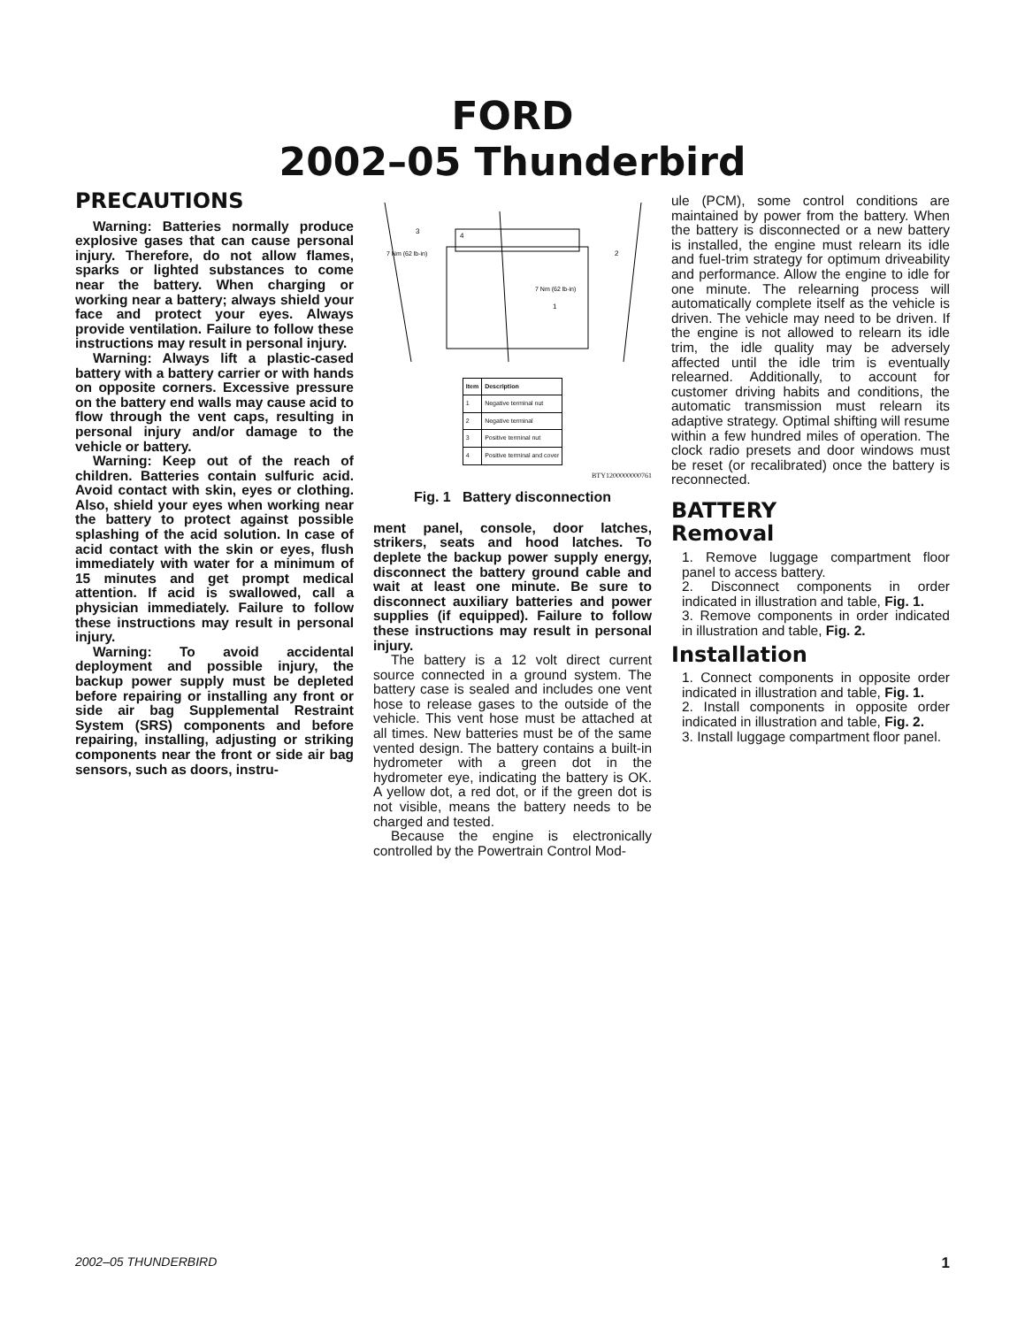FORD
2002–05 Thunderbird
PRECAUTIONS
Warning: Batteries normally produce explosive gases that can cause personal injury. Therefore, do not allow flames, sparks or lighted substances to come near the battery. When charging or working near a battery; always shield your face and protect your eyes. Always provide ventilation. Failure to follow these instructions may result in personal injury.
Warning: Always lift a plastic-cased battery with a battery carrier or with hands on opposite corners. Excessive pressure on the battery end walls may cause acid to flow through the vent caps, resulting in personal injury and/or damage to the vehicle or battery.
Warning: Keep out of the reach of children. Batteries contain sulfuric acid. Avoid contact with skin, eyes or clothing. Also, shield your eyes when working near the battery to protect against possible splashing of the acid solution. In case of acid contact with the skin or eyes, flush immediately with water for a minimum of 15 minutes and get prompt medical attention. If acid is swallowed, call a physician immediately. Failure to follow these instructions may result in personal injury.
Warning: To avoid accidental deployment and possible injury, the backup power supply must be depleted before repairing or installing any front or side air bag Supplemental Restraint System (SRS) components and before repairing, installing, adjusting or striking components near the front or side air bag sensors, such as doors, instru-
7 Nm (62 lb-in)
7 Nm (62 lb-in)
3
4
2
1
| Item | Description |
| --- | --- |
| 1 | Negative terminal nut |
| 2 | Negative terminal |
| 3 | Positive terminal nut |
| 4 | Positive terminal and cover |
BTY1200000000761
Fig. 1 Battery disconnection
ment panel, console, door latches, strikers, seats and hood latches. To deplete the backup power supply energy, disconnect the battery ground cable and wait at least one minute. Be sure to disconnect auxiliary batteries and power supplies (if equipped). Failure to follow these instructions may result in personal injury.
The battery is a 12 volt direct current source connected in a ground system. The battery case is sealed and includes one vent hose to release gases to the outside of the vehicle. This vent hose must be attached at all times. New batteries must be of the same vented design. The battery contains a built-in hydrometer with a green dot in the hydrometer eye, indicating the battery is OK. A yellow dot, a red dot, or if the green dot is not visible, means the battery needs to be charged and tested.
Because the engine is electronically controlled by the Powertrain Control Mod-
ule (PCM), some control conditions are maintained by power from the battery. When the battery is disconnected or a new battery is installed, the engine must relearn its idle and fuel-trim strategy for optimum driveability and performance. Allow the engine to idle for one minute. The relearning process will automatically complete itself as the vehicle is driven. The vehicle may need to be driven. If the engine is not allowed to relearn its idle trim, the idle quality may be adversely affected until the idle trim is eventually relearned. Additionally, to account for customer driving habits and conditions, the automatic transmission must relearn its adaptive strategy. Optimal shifting will resume within a few hundred miles of operation. The clock radio presets and door windows must be reset (or recalibrated) once the battery is reconnected.
BATTERY
Removal
1. Remove luggage compartment floor panel to access battery.
2. Disconnect components in order indicated in illustration and table, Fig. 1.
3. Remove components in order indicated in illustration and table, Fig. 2.
Installation
1. Connect components in opposite order indicated in illustration and table, Fig. 1.
2. Install components in opposite order indicated in illustration and table, Fig. 2.
3. Install luggage compartment floor panel.
2002–05 THUNDERBIRD 1